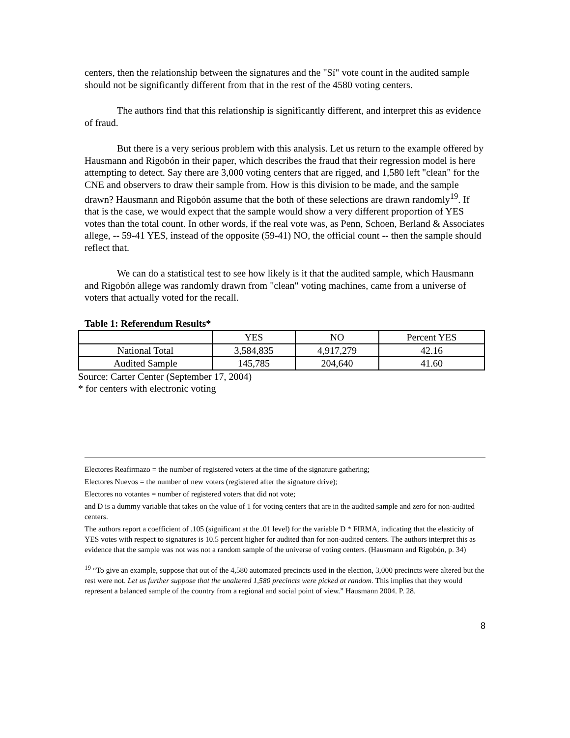centers, then the relationship between the signatures and the "Sí" vote count in the audited sample should not be significantly different from that in the rest of the 4580 voting centers.
The authors find that this relationship is significantly different, and interpret this as evidence of fraud.
But there is a very serious problem with this analysis. Let us return to the example offered by Hausmann and Rigobón in their paper, which describes the fraud that their regression model is here attempting to detect. Say there are 3,000 voting centers that are rigged, and 1,580 left "clean" for the CNE and observers to draw their sample from. How is this division to be made, and the sample drawn? Hausmann and Rigobón assume that the both of these selections are drawn randomly<sup>19</sup>. If that is the case, we would expect that the sample would show a very different proportion of YES votes than the total count. In other words, if the real vote was, as Penn, Schoen, Berland & Associates allege, -- 59-41 YES, instead of the opposite (59-41) NO, the official count -- then the sample should reflect that.
We can do a statistical test to see how likely is it that the audited sample, which Hausmann and Rigobón allege was randomly drawn from "clean" voting machines, came from a universe of voters that actually voted for the recall.
Table 1: Referendum Results*
| | YES | NO | Percent YES |
| National Total | 3,584,835 | 4,917,279 | 42.16 |
| Audited Sample | 145,785 | 204,640 | 41.60 |
Source: Carter Center (September 17, 2004)
* for centers with electronic voting
Electores Reafirmazo = the number of registered voters at the time of the signature gathering;
Electores Nuevos = the number of new voters (registered after the signature drive);
Electores no votantes = number of registered voters that did not vote;
and D is a dummy variable that takes on the value of 1 for voting centers that are in the audited sample and zero for non-audited centers.
The authors report a coefficient of .105 (significant at the .01 level) for the variable D * FIRMA, indicating that the elasticity of YES votes with respect to signatures is 10.5 percent higher for audited than for non-audited centers. The authors interpret this as evidence that the sample was not was not a random sample of the universe of voting centers. (Hausmann and Rigobón, p. 34)
<sup>19</sup> “To give an example, suppose that out of the 4,580 automated precincts used in the election, 3,000 precincts were altered but the rest were not. Let us further suppose that the unaltered 1,580 precincts were picked at random. This implies that they would represent a balanced sample of the country from a regional and social point of view.” Hausmann 2004. P. 28.
8